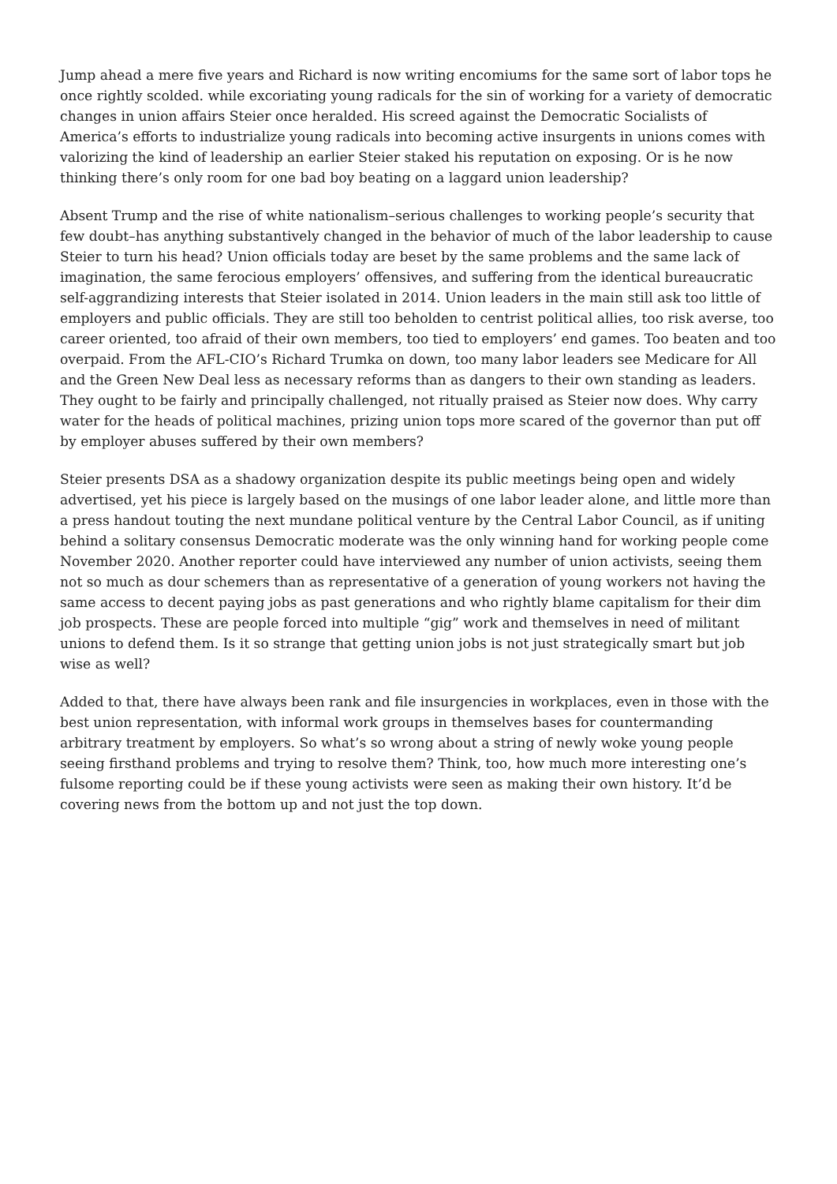Jump ahead a mere five years and Richard is now writing encomiums for the same sort of labor tops he once rightly scolded. while excoriating young radicals for the sin of working for a variety of democratic changes in union affairs Steier once heralded. His screed against the Democratic Socialists of America’s efforts to industrialize young radicals into becoming active insurgents in unions comes with valorizing the kind of leadership an earlier Steier staked his reputation on exposing. Or is he now thinking there’s only room for one bad boy beating on a laggard union leadership?
Absent Trump and the rise of white nationalism–serious challenges to working people’s security that few doubt–has anything substantively changed in the behavior of much of the labor leadership to cause Steier to turn his head? Union officials today are beset by the same problems and the same lack of imagination, the same ferocious employers’ offensives, and suffering from the identical bureaucratic self-aggrandizing interests that Steier isolated in 2014. Union leaders in the main still ask too little of employers and public officials. They are still too beholden to centrist political allies, too risk averse, too career oriented, too afraid of their own members, too tied to employers’ end games. Too beaten and too overpaid. From the AFL-CIO’s Richard Trumka on down, too many labor leaders see Medicare for All and the Green New Deal less as necessary reforms than as dangers to their own standing as leaders. They ought to be fairly and principally challenged, not ritually praised as Steier now does. Why carry water for the heads of political machines, prizing union tops more scared of the governor than put off by employer abuses suffered by their own members?
Steier presents DSA as a shadowy organization despite its public meetings being open and widely advertised, yet his piece is largely based on the musings of one labor leader alone, and little more than a press handout touting the next mundane political venture by the Central Labor Council, as if uniting behind a solitary consensus Democratic moderate was the only winning hand for working people come November 2020. Another reporter could have interviewed any number of union activists, seeing them not so much as dour schemers than as representative of a generation of young workers not having the same access to decent paying jobs as past generations and who rightly blame capitalism for their dim job prospects. These are people forced into multiple “gig” work and themselves in need of militant unions to defend them. Is it so strange that getting union jobs is not just strategically smart but job wise as well?
Added to that, there have always been rank and file insurgencies in workplaces, even in those with the best union representation, with informal work groups in themselves bases for countermanding arbitrary treatment by employers. So what’s so wrong about a string of newly woke young people seeing firsthand problems and trying to resolve them? Think, too, how much more interesting one’s fulsome reporting could be if these young activists were seen as making their own history. It’d be covering news from the bottom up and not just the top down.